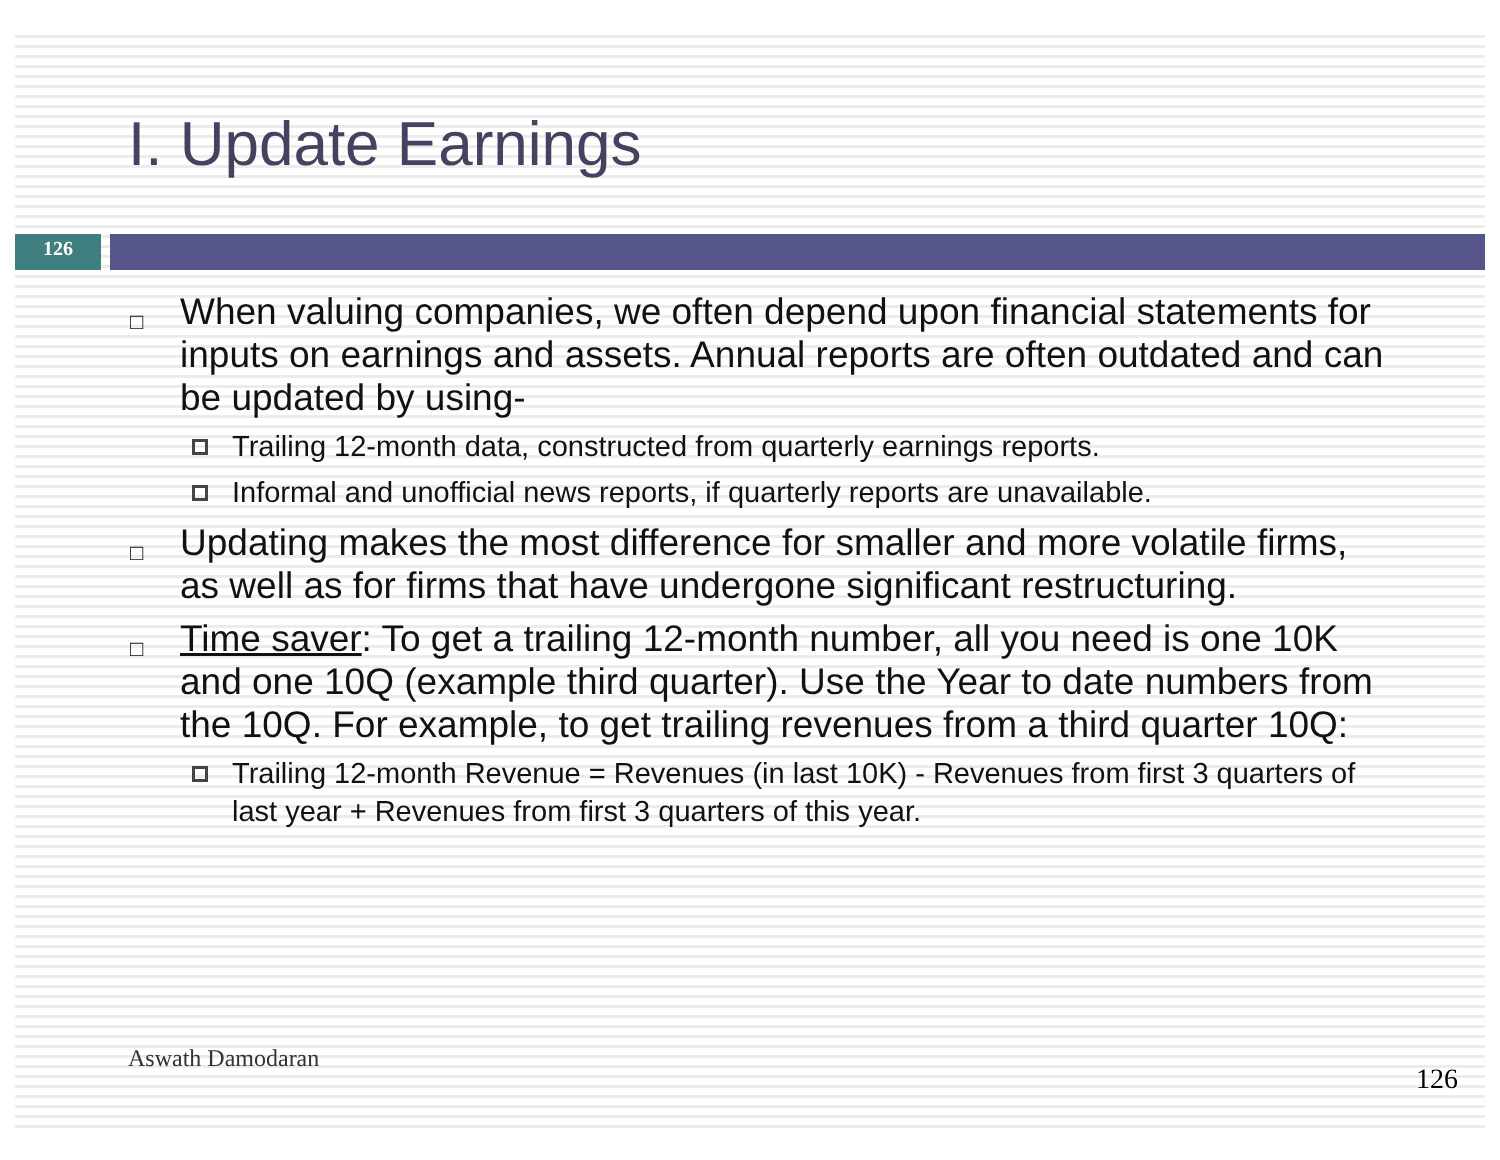I. Update Earnings
126
□ When valuing companies, we often depend upon financial statements for inputs on earnings and assets. Annual reports are often outdated and can be updated by using-
Trailing 12-month data, constructed from quarterly earnings reports.
Informal and unofficial news reports, if quarterly reports are unavailable.
□ Updating makes the most difference for smaller and more volatile firms, as well as for firms that have undergone significant restructuring.
□ Time saver: To get a trailing 12-month number, all you need is one 10K and one 10Q (example third quarter). Use the Year to date numbers from the 10Q. For example, to get trailing revenues from a third quarter 10Q:
Trailing 12-month Revenue = Revenues (in last 10K) - Revenues from first 3 quarters of last year + Revenues from first 3 quarters of this year.
Aswath Damodaran
126